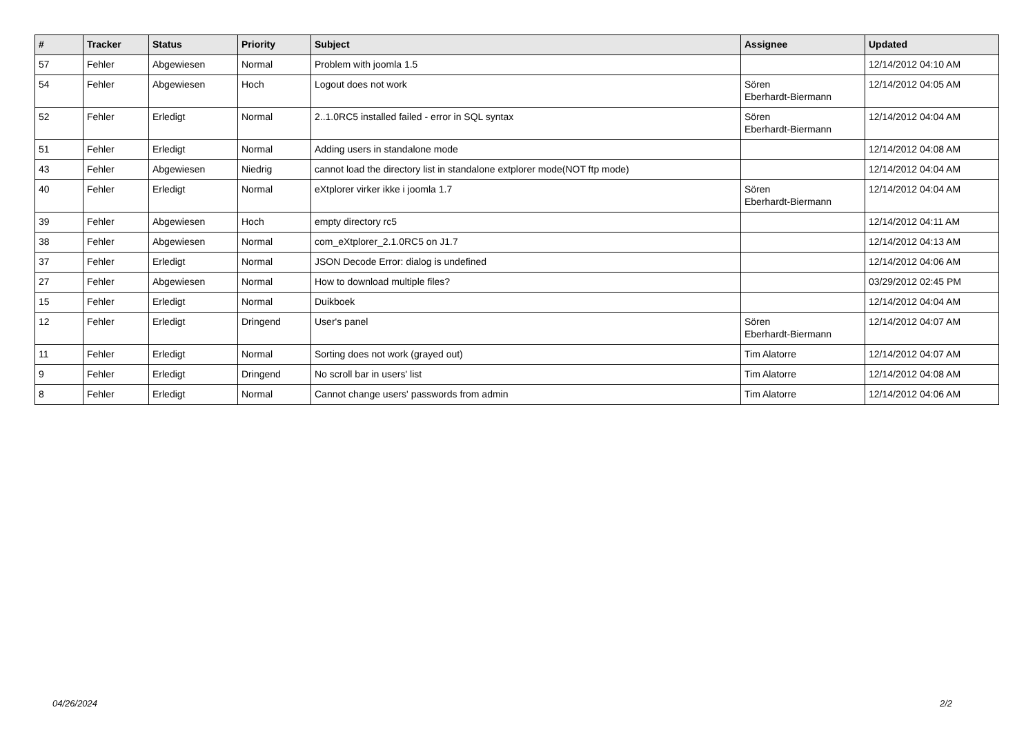| # | Tracker | Status | Priority | Subject | Assignee | Updated |
| --- | --- | --- | --- | --- | --- | --- |
| 57 | Fehler | Abgewiesen | Normal | Problem with joomla 1.5 | | 12/14/2012 04:10 AM |
| 54 | Fehler | Abgewiesen | Hoch | Logout does not work | Sören Eberhardt-Biermann | 12/14/2012 04:05 AM |
| 52 | Fehler | Erledigt | Normal | 2..1.0RC5 installed failed - error in SQL syntax | Sören Eberhardt-Biermann | 12/14/2012 04:04 AM |
| 51 | Fehler | Erledigt | Normal | Adding users in standalone mode | | 12/14/2012 04:08 AM |
| 43 | Fehler | Abgewiesen | Niedrig | cannot load the directory list in standalone extplorer mode(NOT ftp mode) | | 12/14/2012 04:04 AM |
| 40 | Fehler | Erledigt | Normal | eXtplorer virker ikke i joomla 1.7 | Sören Eberhardt-Biermann | 12/14/2012 04:04 AM |
| 39 | Fehler | Abgewiesen | Hoch | empty directory rc5 | | 12/14/2012 04:11 AM |
| 38 | Fehler | Abgewiesen | Normal | com_eXtplorer_2.1.0RC5 on J1.7 | | 12/14/2012 04:13 AM |
| 37 | Fehler | Erledigt | Normal | JSON Decode Error: dialog is undefined | | 12/14/2012 04:06 AM |
| 27 | Fehler | Abgewiesen | Normal | How to download multiple files? | | 03/29/2012 02:45 PM |
| 15 | Fehler | Erledigt | Normal | Duikboek | | 12/14/2012 04:04 AM |
| 12 | Fehler | Erledigt | Dringend | User's panel | Sören Eberhardt-Biermann | 12/14/2012 04:07 AM |
| 11 | Fehler | Erledigt | Normal | Sorting does not work (grayed out) | Tim Alatorre | 12/14/2012 04:07 AM |
| 9 | Fehler | Erledigt | Dringend | No scroll bar in users' list | Tim Alatorre | 12/14/2012 04:08 AM |
| 8 | Fehler | Erledigt | Normal | Cannot change users' passwords from admin | Tim Alatorre | 12/14/2012 04:06 AM |
04/26/2024 2/2